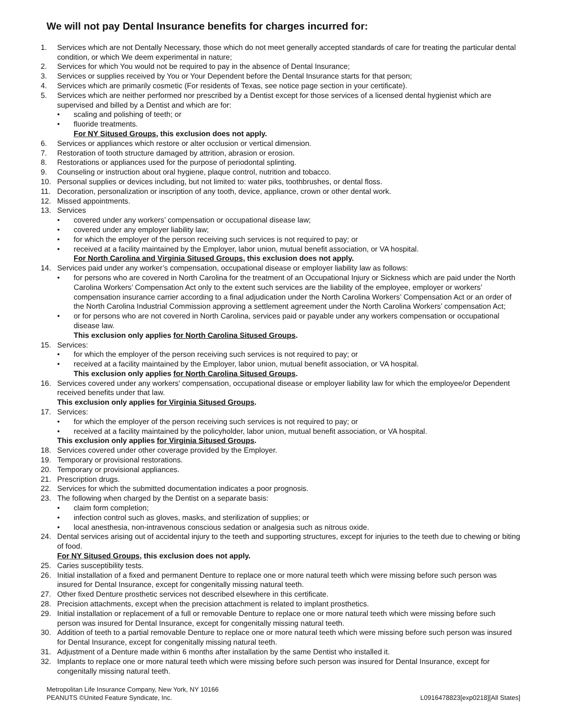We will not pay Dental Insurance benefits for charges incurred for:
1. Services which are not Dentally Necessary, those which do not meet generally accepted standards of care for treating the particular dental condition, or which We deem experimental in nature;
2. Services for which You would not be required to pay in the absence of Dental Insurance;
3. Services or supplies received by You or Your Dependent before the Dental Insurance starts for that person;
4. Services which are primarily cosmetic (For residents of Texas, see notice page section in your certificate).
5. Services which are neither performed nor prescribed by a Dentist except for those services of a licensed dental hygienist which are supervised and billed by a Dentist and which are for:
• scaling and polishing of teeth; or
• fluoride treatments.
For NY Sitused Groups, this exclusion does not apply.
6. Services or appliances which restore or alter occlusion or vertical dimension.
7. Restoration of tooth structure damaged by attrition, abrasion or erosion.
8. Restorations or appliances used for the purpose of periodontal splinting.
9. Counseling or instruction about oral hygiene, plaque control, nutrition and tobacco.
10. Personal supplies or devices including, but not limited to: water piks, toothbrushes, or dental floss.
11. Decoration, personalization or inscription of any tooth, device, appliance, crown or other dental work.
12. Missed appointments.
13. Services
• covered under any workers’ compensation or occupational disease law;
• covered under any employer liability law;
• for which the employer of the person receiving such services is not required to pay; or
• received at a facility maintained by the Employer, labor union, mutual benefit association, or VA hospital.
For North Carolina and Virginia Sitused Groups, this exclusion does not apply.
14. Services paid under any worker’s compensation, occupational disease or employer liability law as follows:
• for persons who are covered in North Carolina for the treatment of an Occupational Injury or Sickness which are paid under the North Carolina Workers’ Compensation Act only to the extent such services are the liability of the employee, employer or workers’ compensation insurance carrier according to a final adjudication under the North Carolina Workers’ Compensation Act or an order of the North Carolina Industrial Commission approving a settlement agreement under the North Carolina Workers’ compensation Act;
• or for persons who are not covered in North Carolina, services paid or payable under any workers compensation or occupational disease law.
This exclusion only applies for North Carolina Sitused Groups.
15. Services:
• for which the employer of the person receiving such services is not required to pay; or
• received at a facility maintained by the Employer, labor union, mutual benefit association, or VA hospital.
This exclusion only applies for North Carolina Sitused Groups.
16. Services covered under any workers' compensation, occupational disease or employer liability law for which the employee/or Dependent received benefits under that law.
This exclusion only applies for Virginia Sitused Groups.
17. Services:
• for which the employer of the person receiving such services is not required to pay; or
• received at a facility maintained by the policyholder, labor union, mutual benefit association, or VA hospital.
This exclusion only applies for Virginia Sitused Groups.
18. Services covered under other coverage provided by the Employer.
19. Temporary or provisional restorations.
20. Temporary or provisional appliances.
21. Prescription drugs.
22. Services for which the submitted documentation indicates a poor prognosis.
23. The following when charged by the Dentist on a separate basis:
• claim form completion;
• infection control such as gloves, masks, and sterilization of supplies; or
• local anesthesia, non-intravenous conscious sedation or analgesia such as nitrous oxide.
24. Dental services arising out of accidental injury to the teeth and supporting structures, except for injuries to the teeth due to chewing or biting of food.
For NY Sitused Groups, this exclusion does not apply.
25. Caries susceptibility tests.
26. Initial installation of a fixed and permanent Denture to replace one or more natural teeth which were missing before such person was insured for Dental Insurance, except for congenitally missing natural teeth.
27. Other fixed Denture prosthetic services not described elsewhere in this certificate.
28. Precision attachments, except when the precision attachment is related to implant prosthetics.
29. Initial installation or replacement of a full or removable Denture to replace one or more natural teeth which were missing before such person was insured for Dental Insurance, except for congenitally missing natural teeth.
30. Addition of teeth to a partial removable Denture to replace one or more natural teeth which were missing before such person was insured for Dental Insurance, except for congenitally missing natural teeth.
31. Adjustment of a Denture made within 6 months after installation by the same Dentist who installed it.
32. Implants to replace one or more natural teeth which were missing before such person was insured for Dental Insurance, except for congenitally missing natural teeth.
Metropolitan Life Insurance Company, New York, NY 10166
PEANUTS ©United Feature Syndicate, Inc. L0916478823[exp0218][All States]